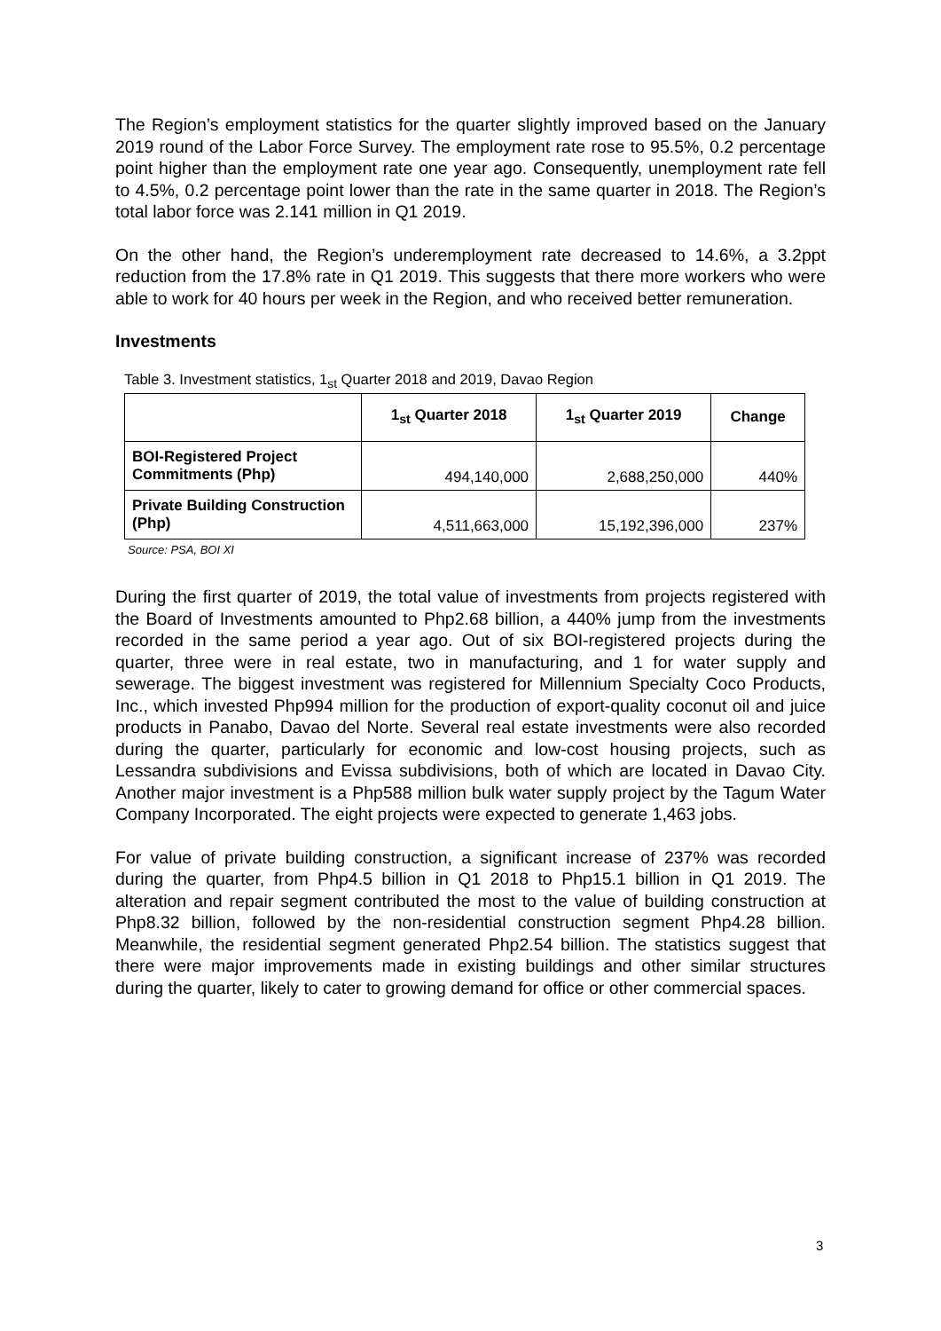The Region’s employment statistics for the quarter slightly improved based on the January 2019 round of the Labor Force Survey. The employment rate rose to 95.5%, 0.2 percentage point higher than the employment rate one year ago. Consequently, unemployment rate fell to 4.5%, 0.2 percentage point lower than the rate in the same quarter in 2018. The Region’s total labor force was 2.141 million in Q1 2019.
On the other hand, the Region’s underemployment rate decreased to 14.6%, a 3.2ppt reduction from the 17.8% rate in Q1 2019. This suggests that there more workers who were able to work for 40 hours per week in the Region, and who received better remuneration.
Investments
Table 3. Investment statistics, 1<sub>st</sub> Quarter 2018 and 2019, Davao Region
| | 1<sub>st</sub> Quarter 2018 | 1<sub>st</sub> Quarter 2019 | Change |
| --- | --- | --- | --- |
| BOI-Registered Project Commitments (Php) | 494,140,000 | 2,688,250,000 | 440% |
| Private Building Construction (Php) | 4,511,663,000 | 15,192,396,000 | 237% |
Source: PSA, BOI XI
During the first quarter of 2019, the total value of investments from projects registered with the Board of Investments amounted to Php2.68 billion, a 440% jump from the investments recorded in the same period a year ago. Out of six BOI-registered projects during the quarter, three were in real estate, two in manufacturing, and 1 for water supply and sewerage. The biggest investment was registered for Millennium Specialty Coco Products, Inc., which invested Php994 million for the production of export-quality coconut oil and juice products in Panabo, Davao del Norte. Several real estate investments were also recorded during the quarter, particularly for economic and low-cost housing projects, such as Lessandra subdivisions and Evissa subdivisions, both of which are located in Davao City. Another major investment is a Php588 million bulk water supply project by the Tagum Water Company Incorporated. The eight projects were expected to generate 1,463 jobs.
For value of private building construction, a significant increase of 237% was recorded during the quarter, from Php4.5 billion in Q1 2018 to Php15.1 billion in Q1 2019. The alteration and repair segment contributed the most to the value of building construction at Php8.32 billion, followed by the non-residential construction segment Php4.28 billion. Meanwhile, the residential segment generated Php2.54 billion. The statistics suggest that there were major improvements made in existing buildings and other similar structures during the quarter, likely to cater to growing demand for office or other commercial spaces.
3